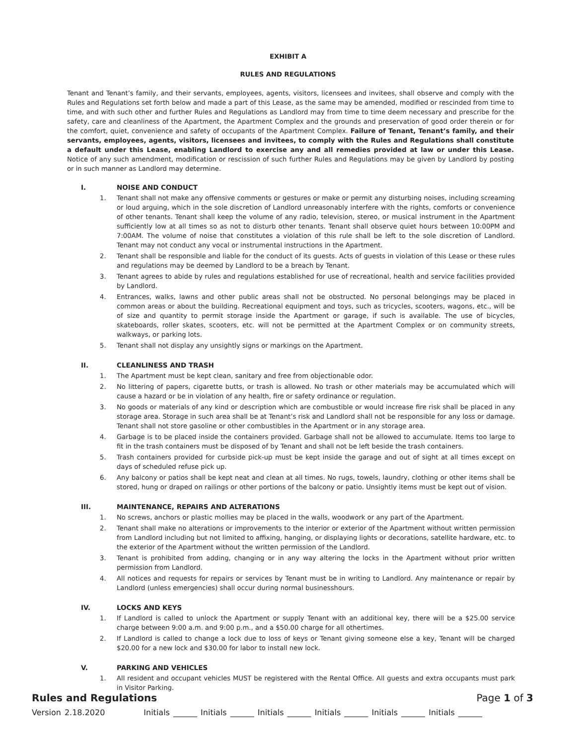EXHIBIT A
RULES AND REGULATIONS
Tenant and Tenant’s family, and their servants, employees, agents, visitors, licensees and invitees, shall observe and comply with the Rules and Regulations set forth below and made a part of this Lease, as the same may be amended, modified or rescinded from time to time, and with such other and further Rules and Regulations as Landlord may from time to time deem necessary and prescribe for the safety, care and cleanliness of the Apartment, the Apartment Complex and the grounds and preservation of good order therein or for the comfort, quiet, convenience and safety of occupants of the Apartment Complex. Failure of Tenant, Tenant’s family, and their servants, employees, agents, visitors, licensees and invitees, to comply with the Rules and Regulations shall constitute a default under this Lease, enabling Landlord to exercise any and all remedies provided at law or under this Lease. Notice of any such amendment, modification or rescission of such further Rules and Regulations may be given by Landlord by posting or in such manner as Landlord may determine.
I. NOISE AND CONDUCT
1. Tenant shall not make any offensive comments or gestures or make or permit any disturbing noises, including screaming or loud arguing, which in the sole discretion of Landlord unreasonably interfere with the rights, comforts or convenience of other tenants. Tenant shall keep the volume of any radio, television, stereo, or musical instrument in the Apartment sufficiently low at all times so as not to disturb other tenants. Tenant shall observe quiet hours between 10:00PM and 7:00AM. The volume of noise that constitutes a violation of this rule shall be left to the sole discretion of Landlord. Tenant may not conduct any vocal or instrumental instructions in the Apartment.
2. Tenant shall be responsible and liable for the conduct of its guests. Acts of guests in violation of this Lease or these rules and regulations may be deemed by Landlord to be a breach by Tenant.
3. Tenant agrees to abide by rules and regulations established for use of recreational, health and service facilities provided by Landlord.
4. Entrances, walks, lawns and other public areas shall not be obstructed. No personal belongings may be placed in common areas or about the building. Recreational equipment and toys, such as tricycles, scooters, wagons, etc., will be of size and quantity to permit storage inside the Apartment or garage, if such is available. The use of bicycles, skateboards, roller skates, scooters, etc. will not be permitted at the Apartment Complex or on community streets, walkways, or parking lots.
5. Tenant shall not display any unsightly signs or markings on the Apartment.
II. CLEANLINESS AND TRASH
1. The Apartment must be kept clean, sanitary and free from objectionable odor.
2. No littering of papers, cigarette butts, or trash is allowed. No trash or other materials may be accumulated which will cause a hazard or be in violation of any health, fire or safety ordinance or regulation.
3. No goods or materials of any kind or description which are combustible or would increase fire risk shall be placed in any storage area. Storage in such area shall be at Tenant’s risk and Landlord shall not be responsible for any loss or damage. Tenant shall not store gasoline or other combustibles in the Apartment or in any storage area.
4. Garbage is to be placed inside the containers provided. Garbage shall not be allowed to accumulate. Items too large to fit in the trash containers must be disposed of by Tenant and shall not be left beside the trash containers.
5. Trash containers provided for curbside pick-up must be kept inside the garage and out of sight at all times except on days of scheduled refuse pick up.
6. Any balcony or patios shall be kept neat and clean at all times. No rugs, towels, laundry, clothing or other items shall be stored, hung or draped on railings or other portions of the balcony or patio. Unsightly items must be kept out of vision.
III. MAINTENANCE, REPAIRS AND ALTERATIONS
1. No screws, anchors or plastic mollies may be placed in the walls, woodwork or any part of the Apartment.
2. Tenant shall make no alterations or improvements to the interior or exterior of the Apartment without written permission from Landlord including but not limited to affixing, hanging, or displaying lights or decorations, satellite hardware, etc. to the exterior of the Apartment without the written permission of the Landlord.
3. Tenant is prohibited from adding, changing or in any way altering the locks in the Apartment without prior written permission from Landlord.
4. All notices and requests for repairs or services by Tenant must be in writing to Landlord. Any maintenance or repair by Landlord (unless emergencies) shall occur during normal businesshours.
IV. LOCKS AND KEYS
1. If Landlord is called to unlock the Apartment or supply Tenant with an additional key, there will be a $25.00 service charge between 9:00 a.m. and 9:00 p.m., and a $50.00 charge for all othertimes.
2. If Landlord is called to change a lock due to loss of keys or Tenant giving someone else a key, Tenant will be charged $20.00 for a new lock and $30.00 for labor to install new lock.
V. PARKING AND VEHICLES
1. All resident and occupant vehicles MUST be registered with the Rental Office. All guests and extra occupants must park in Visitor Parking.
Rules and Regulations Page 1 of 3
Version 2.18.2020 Initials ______ Initials ______ Initials ______ Initials ______ Initials ______ Initials ______